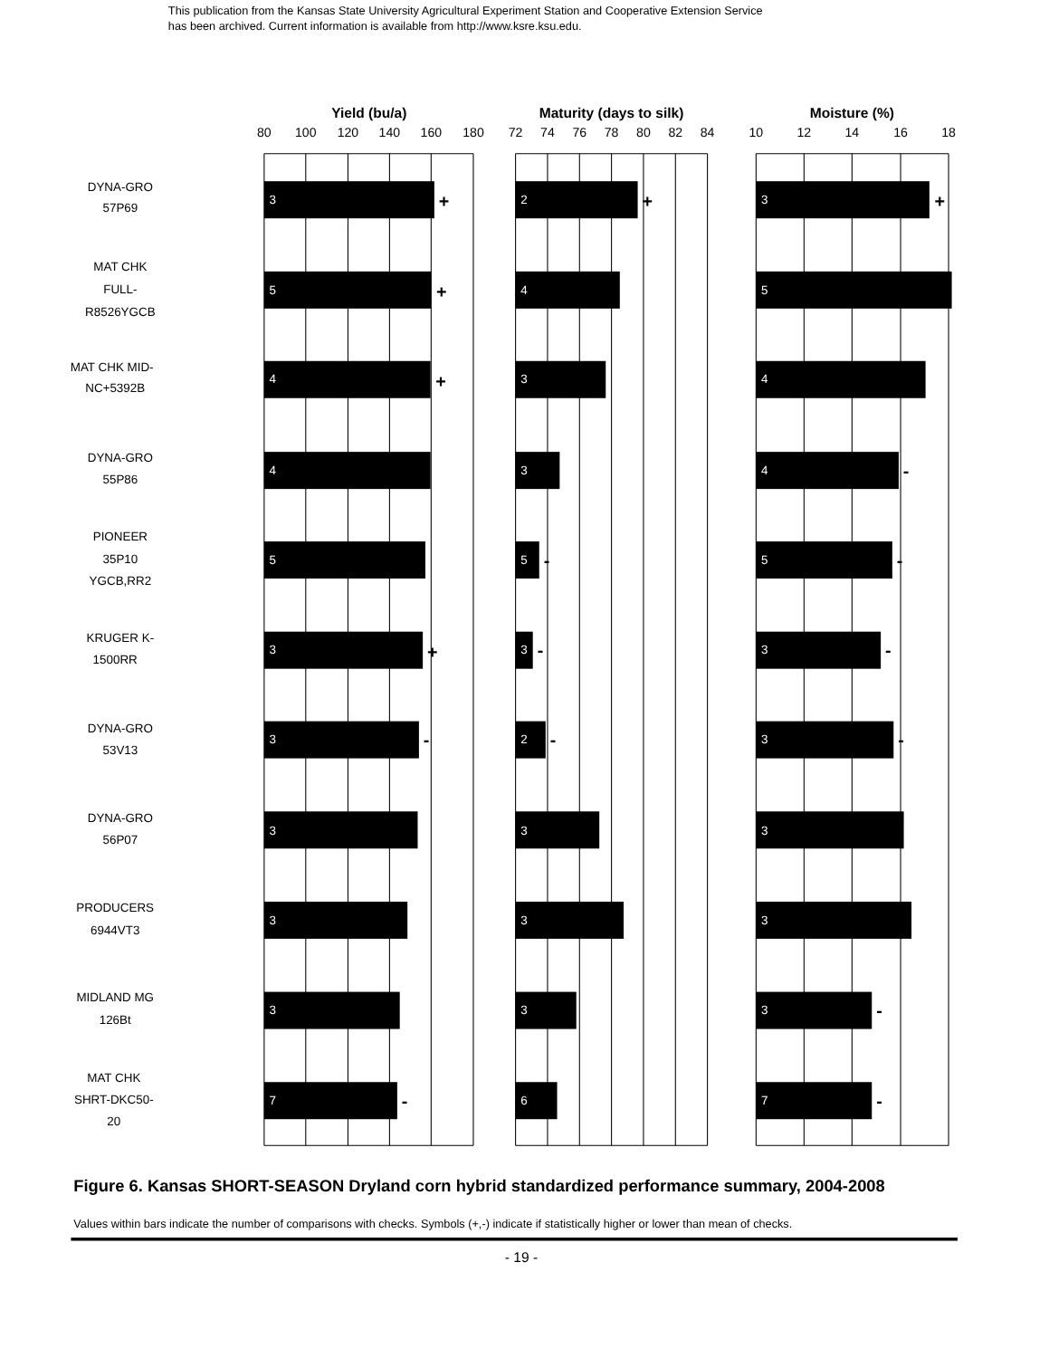This publication from the Kansas State University Agricultural Experiment Station and Cooperative Extension Service
has been archived. Current information is available from http://www.ksre.ksu.edu.
Yield (bu/a)
Maturity (days to silk)
Moisture (%)
80
100
120
140
160
180
72
74
76
78
80
82
84
10
12
14
16
18
DYNA-GRO
57P69
3
+
2
+
3
+
MAT CHK
FULL-
R8526YGCB
5
+
4
5
MAT CHK MID-
NC+5392B
4
+
3
4
DYNA-GRO
55P86
4
3
4
-
PIONEER
35P10
YGCB,RR2
5
5
-
5
-
KRUGER K-
1500RR
3
+
3
-
3
-
DYNA-GRO
53V13
3
-
2
-
3
-
DYNA-GRO
56P07
3
3
3
PRODUCERS
6944VT3
3
3
3
MIDLAND MG
126Bt
3
3
3
-
MAT CHK
SHRT-DKC50-
20
7
-
6
7
-
Figure 6. Kansas SHORT-SEASON Dryland corn hybrid standardized performance summary, 2004-2008
Values within bars indicate the number of comparisons with checks. Symbols (+,-) indicate if statistically higher or lower than mean of checks.
- 19 -